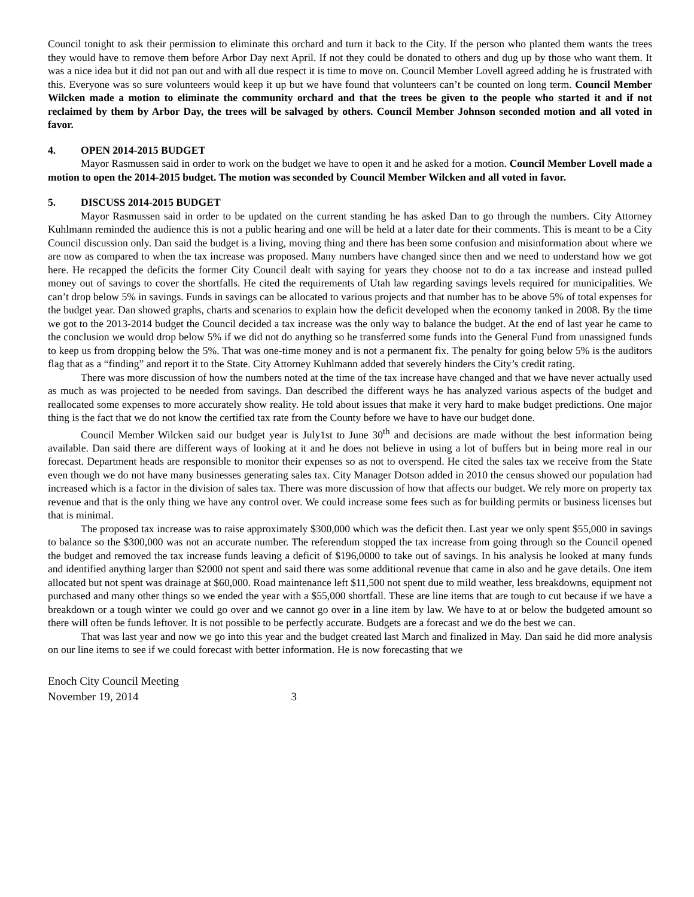Council tonight to ask their permission to eliminate this orchard and turn it back to the City. If the person who planted them wants the trees they would have to remove them before Arbor Day next April. If not they could be donated to others and dug up by those who want them. It was a nice idea but it did not pan out and with all due respect it is time to move on. Council Member Lovell agreed adding he is frustrated with this. Everyone was so sure volunteers would keep it up but we have found that volunteers can’t be counted on long term. Council Member Wilcken made a motion to eliminate the community orchard and that the trees be given to the people who started it and if not reclaimed by them by Arbor Day, the trees will be salvaged by others. Council Member Johnson seconded motion and all voted in favor.
4. OPEN 2014-2015 BUDGET
Mayor Rasmussen said in order to work on the budget we have to open it and he asked for a motion. Council Member Lovell made a motion to open the 2014-2015 budget. The motion was seconded by Council Member Wilcken and all voted in favor.
5. DISCUSS 2014-2015 BUDGET
Mayor Rasmussen said in order to be updated on the current standing he has asked Dan to go through the numbers. City Attorney Kuhlmann reminded the audience this is not a public hearing and one will be held at a later date for their comments. This is meant to be a City Council discussion only. Dan said the budget is a living, moving thing and there has been some confusion and misinformation about where we are now as compared to when the tax increase was proposed. Many numbers have changed since then and we need to understand how we got here. He recapped the deficits the former City Council dealt with saying for years they choose not to do a tax increase and instead pulled money out of savings to cover the shortfalls. He cited the requirements of Utah law regarding savings levels required for municipalities. We can’t drop below 5% in savings. Funds in savings can be allocated to various projects and that number has to be above 5% of total expenses for the budget year. Dan showed graphs, charts and scenarios to explain how the deficit developed when the economy tanked in 2008. By the time we got to the 2013-2014 budget the Council decided a tax increase was the only way to balance the budget. At the end of last year he came to the conclusion we would drop below 5% if we did not do anything so he transferred some funds into the General Fund from unassigned funds to keep us from dropping below the 5%. That was one-time money and is not a permanent fix. The penalty for going below 5% is the auditors flag that as a “finding” and report it to the State. City Attorney Kuhlmann added that severely hinders the City’s credit rating.
There was more discussion of how the numbers noted at the time of the tax increase have changed and that we have never actually used as much as was projected to be needed from savings. Dan described the different ways he has analyzed various aspects of the budget and reallocated some expenses to more accurately show reality. He told about issues that make it very hard to make budget predictions. One major thing is the fact that we do not know the certified tax rate from the County before we have to have our budget done.
Council Member Wilcken said our budget year is July1st to June 30<sup>th</sup> and decisions are made without the best information being available. Dan said there are different ways of looking at it and he does not believe in using a lot of buffers but in being more real in our forecast. Department heads are responsible to monitor their expenses so as not to overspend. He cited the sales tax we receive from the State even though we do not have many businesses generating sales tax. City Manager Dotson added in 2010 the census showed our population had increased which is a factor in the division of sales tax. There was more discussion of how that affects our budget. We rely more on property tax revenue and that is the only thing we have any control over. We could increase some fees such as for building permits or business licenses but that is minimal.
The proposed tax increase was to raise approximately $300,000 which was the deficit then. Last year we only spent $55,000 in savings to balance so the $300,000 was not an accurate number. The referendum stopped the tax increase from going through so the Council opened the budget and removed the tax increase funds leaving a deficit of $196,0000 to take out of savings. In his analysis he looked at many funds and identified anything larger than $2000 not spent and said there was some additional revenue that came in also and he gave details. One item allocated but not spent was drainage at $60,000. Road maintenance left $11,500 not spent due to mild weather, less breakdowns, equipment not purchased and many other things so we ended the year with a $55,000 shortfall. These are line items that are tough to cut because if we have a breakdown or a tough winter we could go over and we cannot go over in a line item by law. We have to at or below the budgeted amount so there will often be funds leftover. It is not possible to be perfectly accurate. Budgets are a forecast and we do the best we can.
That was last year and now we go into this year and the budget created last March and finalized in May. Dan said he did more analysis on our line items to see if we could forecast with better information. He is now forecasting that we
Enoch City Council Meeting
November 19, 2014 3